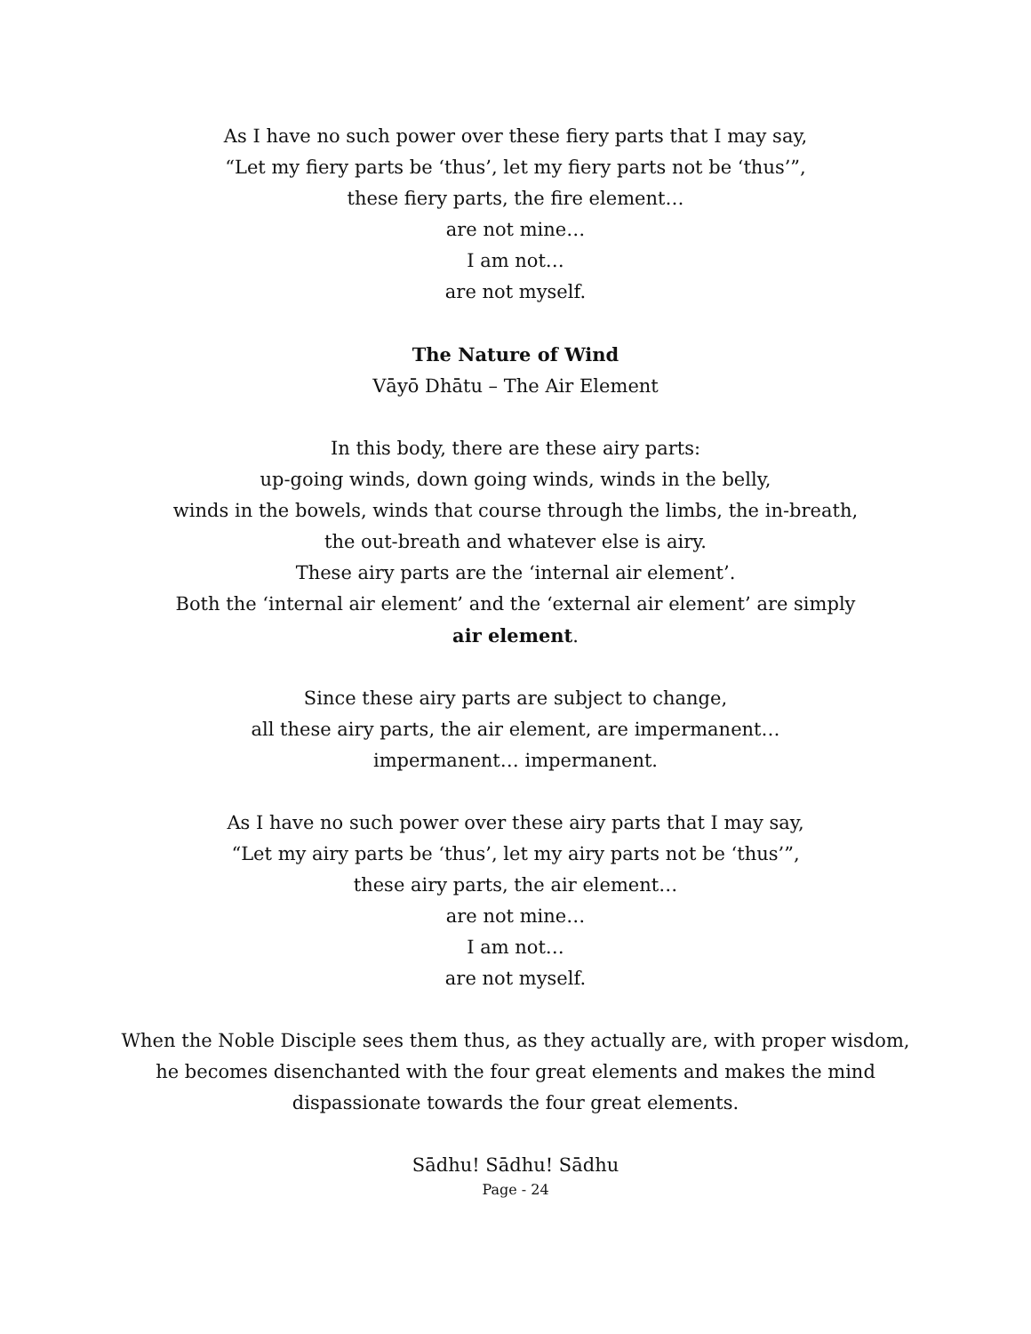As I have no such power over these fiery parts that I may say,
“Let my fiery parts be ‘thus’, let my fiery parts not be ‘thus’”,
these fiery parts, the fire element…
are not mine…
I am not…
are not myself.
The Nature of Wind
Vāyō Dhātu – The Air Element
In this body, there are these airy parts:
up-going winds, down going winds, winds in the belly,
winds in the bowels, winds that course through the limbs, the in-breath,
the out-breath and whatever else is airy.
These airy parts are the ‘internal air element’.
Both the ‘internal air element’ and the ‘external air element’ are simply
air element.
Since these airy parts are subject to change,
all these airy parts, the air element, are impermanent…
impermanent… impermanent.
As I have no such power over these airy parts that I may say,
“Let my airy parts be ‘thus’, let my airy parts not be ‘thus’”,
these airy parts, the air element…
are not mine…
I am not…
are not myself.
When the Noble Disciple sees them thus, as they actually are, with proper wisdom,
he becomes disenchanted with the four great elements and makes the mind
dispassionate towards the four great elements.
Sādhu! Sādhu! Sādhu
Page - 24